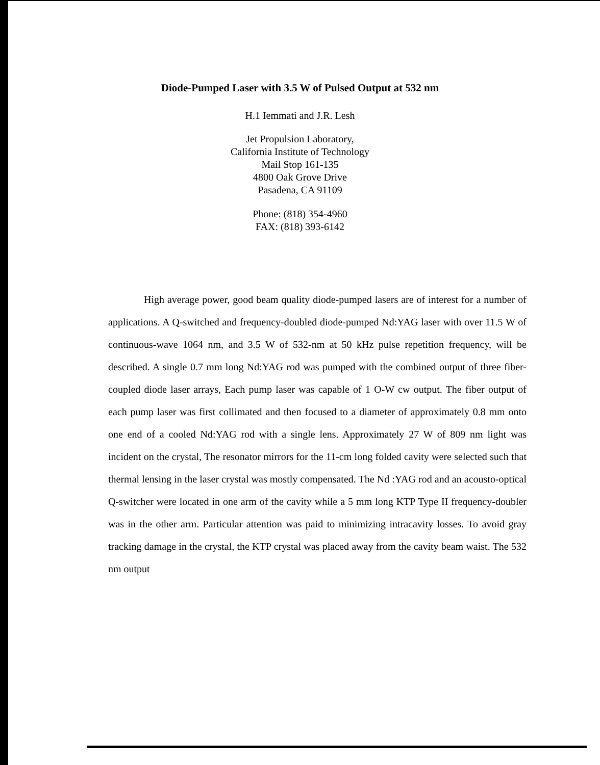Diode-Pumped Laser with 3.5 W of Pulsed Output at 532 nm
H.1 Iemmati and J.R. Lesh
Jet Propulsion Laboratory,
California Institute of Technology
Mail Stop 161-135
4800 Oak Grove Drive
Pasadena, CA 91109
Phone: (818) 354-4960
FAX: (818) 393-6142
High average power, good beam quality diode-pumped lasers are of interest for a number of applications. A Q-switched and frequency-doubled diode-pumped Nd:YAG laser with over 11.5 W of continuous-wave 1064 nm, and 3.5 W of 532-nm at 50 kHz pulse repetition frequency, will be described. A single 0.7 mm long Nd:YAG rod was pumped with the combined output of three fiber-coupled diode laser arrays, Each pump laser was capable of 1 O-W cw output. The fiber output of each pump laser was first collimated and then focused to a diameter of approximately 0.8 mm onto one end of a cooled Nd:YAG rod with a single lens. Approximately 27 W of 809 nm light was incident on the crystal, The resonator mirrors for the 11-cm long folded cavity were selected such that thermal lensing in the laser crystal was mostly compensated. The Nd :YAG rod and an acousto-optical Q-switcher were located in one arm of the cavity while a 5 mm long KTP Type II frequency-doubler was in the other arm. Particular attention was paid to minimizing intracavity losses. To avoid gray tracking damage in the crystal, the KTP crystal was placed away from the cavity beam waist. The 532 nm output